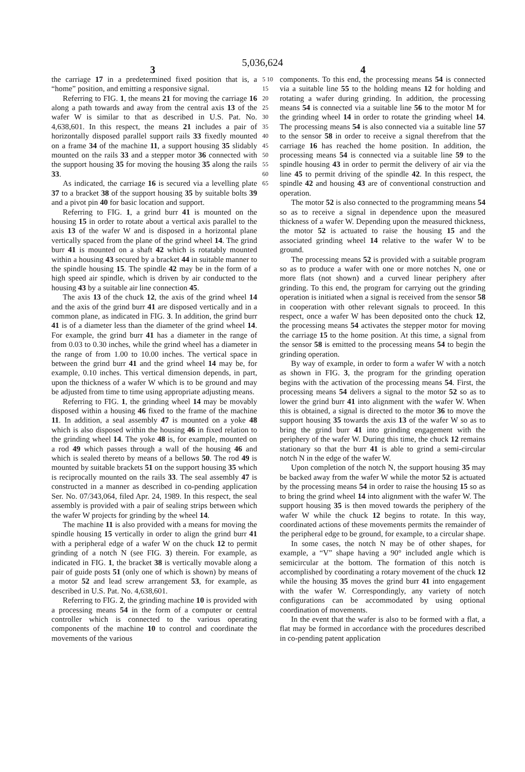5,036,624
3 4
the carriage 17 in a predetermined fixed position that is, a “home” position, and emitting a responsive signal.
Referring to FIG. 1, the means 21 for moving the carriage 16 along a path towards and away from the central axis 13 of the wafer W is similar to that as described in U.S. Pat. No. 4,638,601. In this respect, the means 21 includes a pair of horizontally disposed parallel support rails 33 fixedly mounted on a frame 34 of the machine 11, a support housing 35 slidably mounted on the rails 33 and a stepper motor 36 connected with the support housing 35 for moving the housing 35 along the rails 33.
As indicated, the carriage 16 is secured via a levelling plate 37 to a bracket 38 of the support housing 35 by suitable bolts 39 and a pivot pin 40 for basic location and support.
Referring to FIG. 1, a grind burr 41 is mounted on the housing 15 in order to rotate about a vertical axis parallel to the axis 13 of the wafer W and is disposed in a horizontal plane vertically spaced from the plane of the grind wheel 14. The grind burr 41 is mounted on a shaft 42 which is rotatably mounted within a housing 43 secured by a bracket 44 in suitable manner to the spindle housing 15. The spindle 42 may be in the form of a high speed air spindle, which is driven by air conducted to the housing 43 by a suitable air line connection 45.
The axis 13 of the chuck 12, the axis of the grind wheel 14 and the axis of the grind burr 41 are disposed vertically and in a common plane, as indicated in FIG. 3. In addition, the grind burr 41 is of a diameter less than the diameter of the grind wheel 14. For example, the grind burr 41 has a diameter in the range of from 0.03 to 0.30 inches, while the grind wheel has a diameter in the range of from 1.00 to 10.00 inches. The vertical space in between the grind burr 41 and the grind wheel 14 may be, for example, 0.10 inches. This vertical dimension depends, in part, upon the thickness of a wafer W which is to be ground and may be adjusted from time to time using appropriate adjusting means.
Referring to FIG. 1, the grinding wheel 14 may be movably disposed within a housing 46 fixed to the frame of the machine 11. In addition, a seal assembly 47 is mounted on a yoke 48 which is also disposed within the housing 46 in fixed relation to the grinding wheel 14. The yoke 48 is, for example, mounted on a rod 49 which passes through a wall of the housing 46 and which is sealed thereto by means of a bellows 50. The rod 49 is mounted by suitable brackets 51 on the support housing 35 which is reciprocally mounted on the rails 33. The seal assembly 47 is constructed in a manner as described in co-pending application Ser. No. 07/343,064, filed Apr. 24, 1989. In this respect, the seal assembly is provided with a pair of sealing strips between which the wafer W projects for grinding by the wheel 14.
The machine 11 is also provided with a means for moving the spindle housing 15 vertically in order to align the grind burr 41 with a peripheral edge of a wafer W on the chuck 12 to permit grinding of a notch N (see FIG. 3) therein. For example, as indicated in FIG. 1, the bracket 38 is vertically movable along a pair of guide posts 51 (only one of which is shown) by means of a motor 52 and lead screw arrangement 53, for example, as described in U.S. Pat. No. 4,638,601.
Referring to FIG. 2, the grinding machine 10 is provided with a processing means 54 in the form of a computer or central controller which is connected to the various operating components of the machine 10 to control and coordinate the movements of the various
5 10 15 20 25 30 35 40 45 50 55 60 65
components. To this end, the processing means 54 is connected via a suitable line 55 to the holding means 12 for holding and rotating a wafer during grinding. In addition, the processing means 54 is connected via a suitable line 56 to the motor M for the grinding wheel 14 in order to rotate the grinding wheel 14. The processing means 54 is also connected via a suitable line 57 to the sensor 58 in order to receive a signal therefrom that the carriage 16 has reached the home position. In addition, the processing means 54 is connected via a suitable line 59 to the spindle housing 43 in order to permit the delivery of air via the line 45 to permit driving of the spindle 42. In this respect, the spindle 42 and housing 43 are of conventional construction and operation.
The motor 52 is also connected to the programming means 54 so as to receive a signal in dependence upon the measured thickness of a wafer W. Depending upon the measured thickness, the motor 52 is actuated to raise the housing 15 and the associated grinding wheel 14 relative to the wafer W to be ground.
The processing means 52 is provided with a suitable program so as to produce a wafer with one or more notches N, one or more flats (not shown) and a curved linear periphery after grinding. To this end, the program for carrying out the grinding operation is initiated when a signal is received from the sensor 58 in cooperation with other relevant signals to proceed. In this respect, once a wafer W has been deposited onto the chuck 12, the processing means 54 activates the stepper motor for moving the carriage 15 to the home position. At this time, a signal from the sensor 58 is emitted to the processing means 54 to begin the grinding operation.
By way of example, in order to form a wafer W with a notch as shown in FIG. 3, the program for the grinding operation begins with the activation of the processing means 54. First, the processing means 54 delivers a signal to the motor 52 so as to lower the grind burr 41 into alignment with the wafer W. When this is obtained, a signal is directed to the motor 36 to move the support housing 35 towards the axis 13 of the wafer W so as to bring the grind burr 41 into grinding engagement with the periphery of the wafer W. During this time, the chuck 12 remains stationary so that the burr 41 is able to grind a semi-circular notch N in the edge of the wafer W.
Upon completion of the notch N, the support housing 35 may be backed away from the wafer W while the motor 52 is actuated by the processing means 54 in order to raise the housing 15 so as to bring the grind wheel 14 into alignment with the wafer W. The support housing 35 is then moved towards the periphery of the wafer W while the chuck 12 begins to rotate. In this way, coordinated actions of these movements permits the remainder of the peripheral edge to be ground, for example, to a circular shape.
In some cases, the notch N may be of other shapes, for example, a “V” shape having a 90° included angle which is semicircular at the bottom. The formation of this notch is accomplished by coordinating a rotary movement of the chuck 12 while the housing 35 moves the grind burr 41 into engagement with the wafer W. Correspondingly, any variety of notch configurations can be accommodated by using optional coordination of movements.
In the event that the wafer is also to be formed with a flat, a flat may be formed in accordance with the procedures described in co-pending patent application